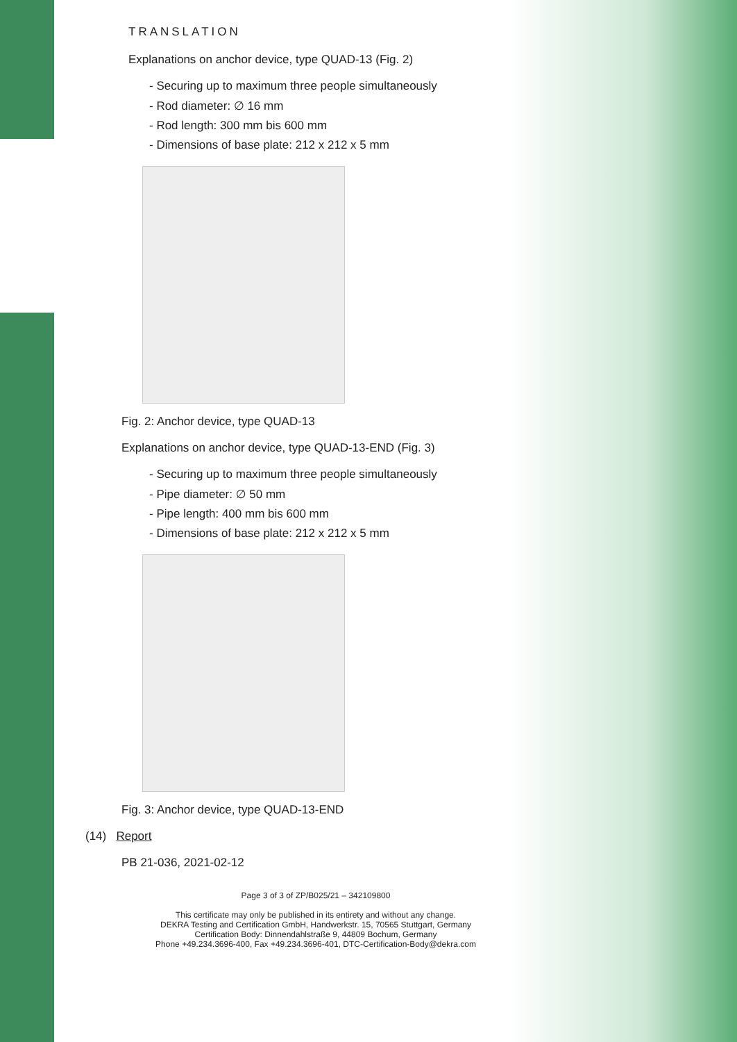TRANSLATION
Explanations on anchor device, type QUAD-13 (Fig. 2)
- Securing up to maximum three people simultaneously
- Rod diameter: ∅ 16 mm
- Rod length: 300 mm bis 600 mm
- Dimensions of base plate: 212 x 212 x 5 mm
Fig. 2: Anchor device, type QUAD-13
Explanations on anchor device, type QUAD-13-END (Fig. 3)
- Securing up to maximum three people simultaneously
- Pipe diameter: ∅ 50 mm
- Pipe length: 400 mm bis 600 mm
- Dimensions of base plate: 212 x 212 x 5 mm
Fig. 3: Anchor device, type QUAD-13-END
(14) Report
PB 21-036, 2021-02-12
Page 3 of 3 of ZP/B025/21 – 342109800
This certificate may only be published in its entirety and without any change.
DEKRA Testing and Certification GmbH, Handwerkstr. 15, 70565 Stuttgart, Germany
Certification Body: Dinnendahlstraße 9, 44809 Bochum, Germany
Phone +49.234.3696-400, Fax +49.234.3696-401, DTC-Certification-Body@dekra.com